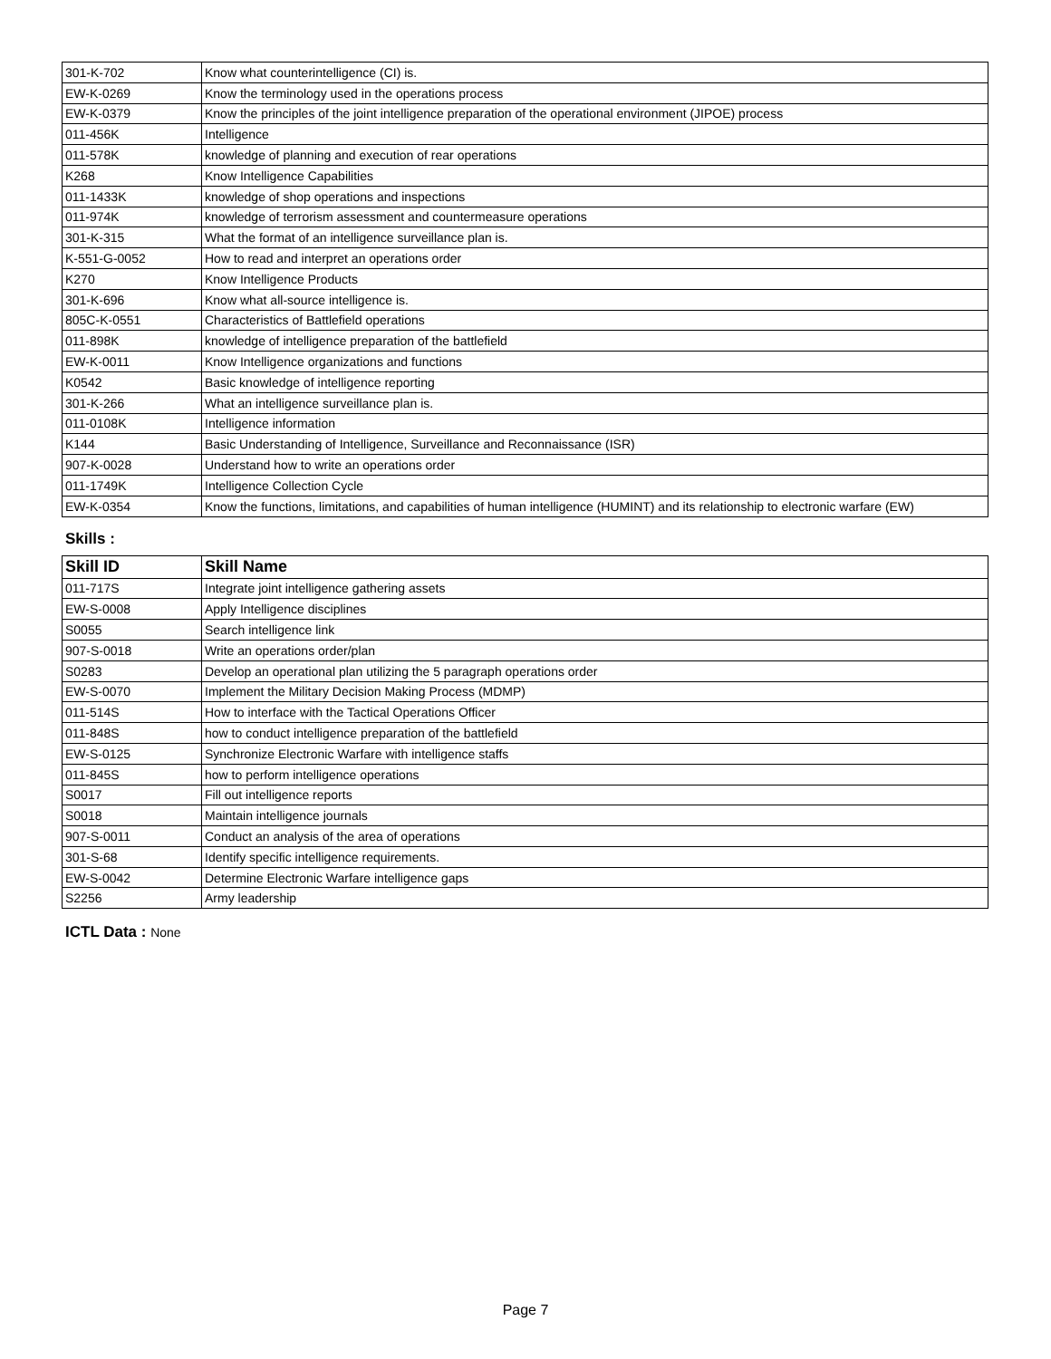| 301-K-702 | Know what counterintelligence (CI) is. |
| EW-K-0269 | Know the terminology used in the operations process |
| EW-K-0379 | Know the principles of the joint intelligence preparation of the operational environment (JIPOE) process |
| 011-456K | Intelligence |
| 011-578K | knowledge of planning and execution of rear operations |
| K268 | Know Intelligence Capabilities |
| 011-1433K | knowledge of shop operations and inspections |
| 011-974K | knowledge of terrorism assessment and countermeasure operations |
| 301-K-315 | What the format of an intelligence surveillance plan is. |
| K-551-G-0052 | How to read and interpret an operations order |
| K270 | Know Intelligence Products |
| 301-K-696 | Know what all-source intelligence is. |
| 805C-K-0551 | Characteristics of Battlefield operations |
| 011-898K | knowledge of intelligence preparation of the battlefield |
| EW-K-0011 | Know Intelligence organizations and functions |
| K0542 | Basic knowledge of intelligence reporting |
| 301-K-266 | What an intelligence surveillance plan is. |
| 011-0108K | Intelligence information |
| K144 | Basic Understanding of Intelligence, Surveillance and Reconnaissance (ISR) |
| 907-K-0028 | Understand how to write an operations order |
| 011-1749K | Intelligence Collection Cycle |
| EW-K-0354 | Know the functions, limitations, and capabilities of human intelligence (HUMINT) and its relationship to electronic warfare (EW) |
Skills :
| Skill ID | Skill Name |
| --- | --- |
| 011-717S | Integrate joint intelligence gathering assets |
| EW-S-0008 | Apply Intelligence disciplines |
| S0055 | Search intelligence link |
| 907-S-0018 | Write an operations order/plan |
| S0283 | Develop an operational plan utilizing the 5 paragraph operations order |
| EW-S-0070 | Implement the Military Decision Making Process (MDMP) |
| 011-514S | How to interface with the Tactical Operations Officer |
| 011-848S | how to conduct intelligence preparation of the battlefield |
| EW-S-0125 | Synchronize Electronic Warfare with intelligence staffs |
| 011-845S | how to perform intelligence operations |
| S0017 | Fill out intelligence reports |
| S0018 | Maintain intelligence journals |
| 907-S-0011 | Conduct an analysis of the area of operations |
| 301-S-68 | Identify specific intelligence requirements. |
| EW-S-0042 | Determine Electronic Warfare intelligence gaps |
| S2256 | Army leadership |
ICTL Data : None
Page 7